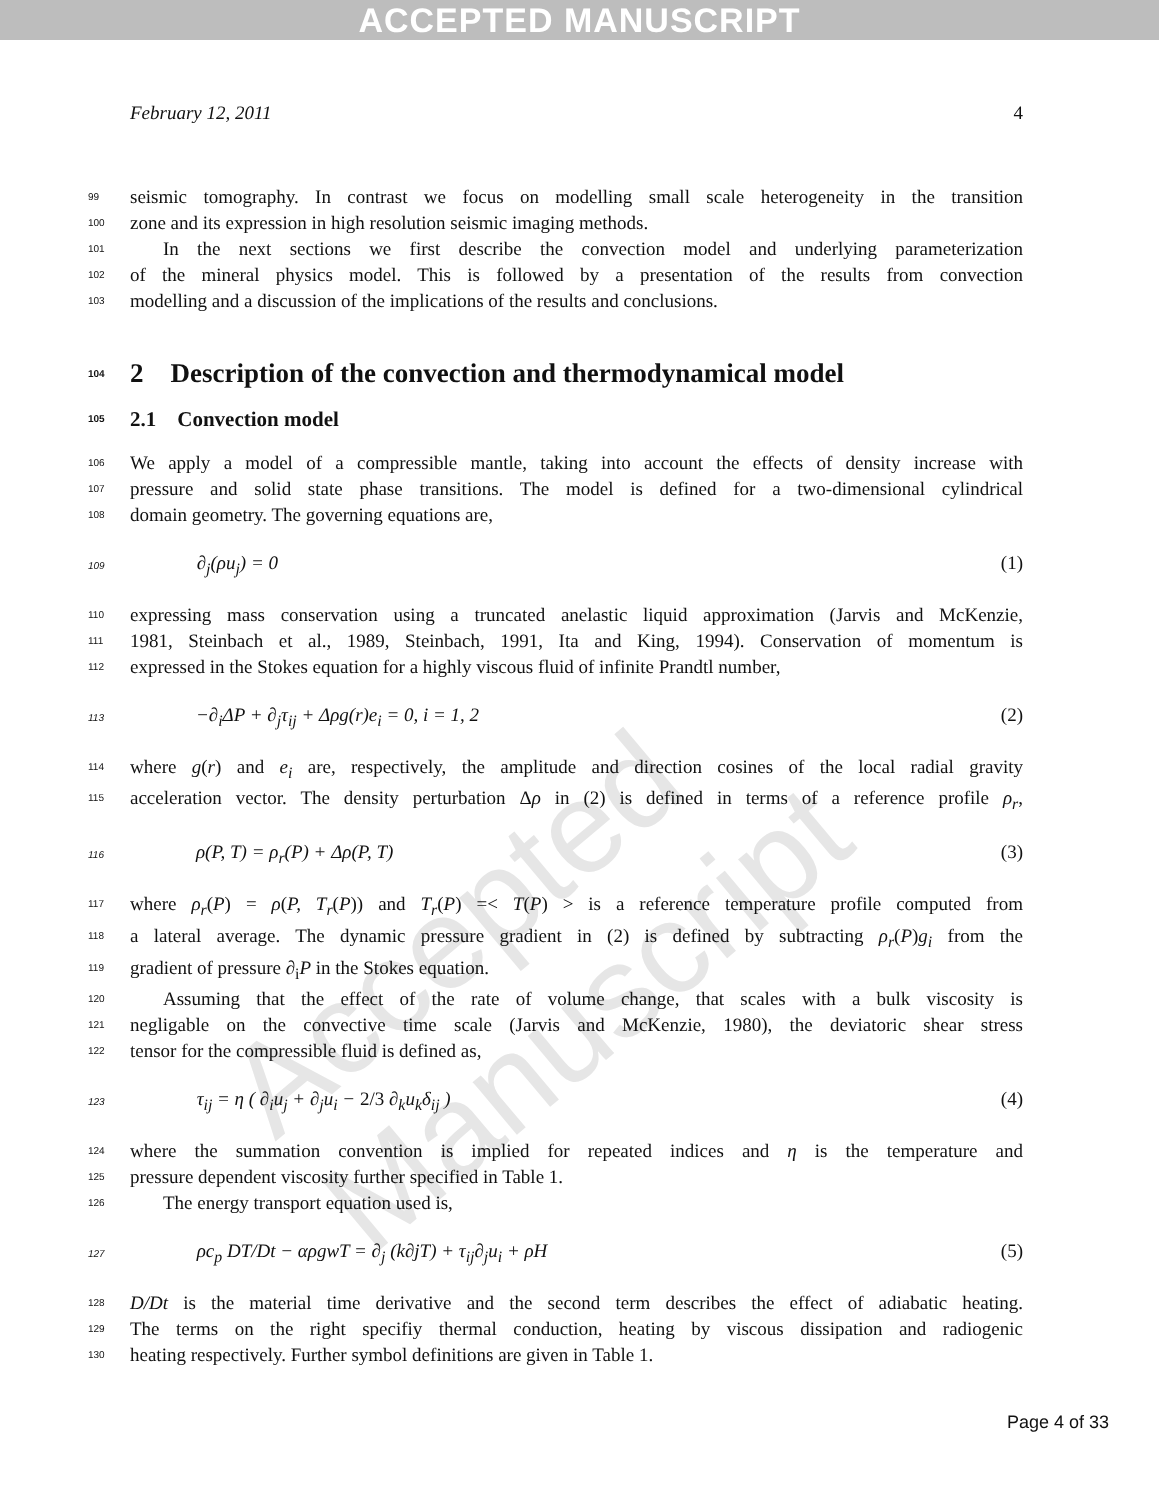ACCEPTED MANUSCRIPT
Accepted Manuscript
February 12, 2011 4
99 seismic tomography. In contrast we focus on modelling small scale heterogeneity in the transition
100 zone and its expression in high resolution seismic imaging methods.
101 In the next sections we first describe the convection model and underlying parameterization
102 of the mineral physics model. This is followed by a presentation of the results from convection
103 modelling and a discussion of the implications of the results and conclusions.
104 2 Description of the convection and thermodynamical model
105 2.1 Convection model
106 We apply a model of a compressible mantle, taking into account the effects of density increase with
107 pressure and solid state phase transitions. The model is defined for a two-dimensional cylindrical
108 domain geometry. The governing equations are,
109∂<sub>j</sub>(ρu<sub>j</sub>) = 0 (1)
110 expressing mass conservation using a truncated anelastic liquid approximation (Jarvis and McKenzie,
111 1981, Steinbach et al., 1989, Steinbach, 1991, Ita and King, 1994). Conservation of momentum is
112 expressed in the Stokes equation for a highly viscous fluid of infinite Prandtl number,
113−∂<sub>i</sub>ΔP + ∂<sub>j</sub>τ<sub>ij</sub> + Δρg(r)e<sub>i</sub> = 0, i = 1, 2 (2)
114 where g(r) and e<sub>i</sub> are, respectively, the amplitude and direction cosines of the local radial gravity
115 acceleration vector. The density perturbation Δρ in (2) is defined in terms of a reference profile ρ<sub>r</sub>,
116ρ(P, T) = ρ<sub>r</sub>(P) + Δρ(P, T) (3)
117 where ρ<sub>r</sub>(P) = ρ(P, T<sub>r</sub>(P)) and T<sub>r</sub>(P) =< T(P) > is a reference temperature profile computed from
118 a lateral average. The dynamic pressure gradient in (2) is defined by subtracting ρ<sub>r</sub>(P)g<sub>i</sub> from the
119 gradient of pressure ∂<sub>i</sub>P in the Stokes equation.
120 Assuming that the effect of the rate of volume change, that scales with a bulk viscosity is
121 negligable on the convective time scale (Jarvis and McKenzie, 1980), the deviatoric shear stress
122 tensor for the compressible fluid is defined as,
123τ<sub>ij</sub> = η ( ∂<sub>i</sub>u<sub>j</sub> + ∂<sub>j</sub>u<sub>i</sub> − 2/3 ∂<sub>k</sub>u<sub>k</sub>δ<sub>ij</sub> ) (4)
124 where the summation convention is implied for repeated indices and η is the temperature and
125 pressure dependent viscosity further specified in Table 1.
126 The energy transport equation used is,
127ρc<sub>p</sub> DT/Dt − αρgwT = ∂<sub>j</sub> (k∂jT) + τ<sub>ij</sub>∂<sub>j</sub>u<sub>i</sub> + ρH (5)
128 D/Dt is the material time derivative and the second term describes the effect of adiabatic heating.
129 The terms on the right specifiy thermal conduction, heating by viscous dissipation and radiogenic
130 heating respectively. Further symbol definitions are given in Table 1.
Page 4 of 33